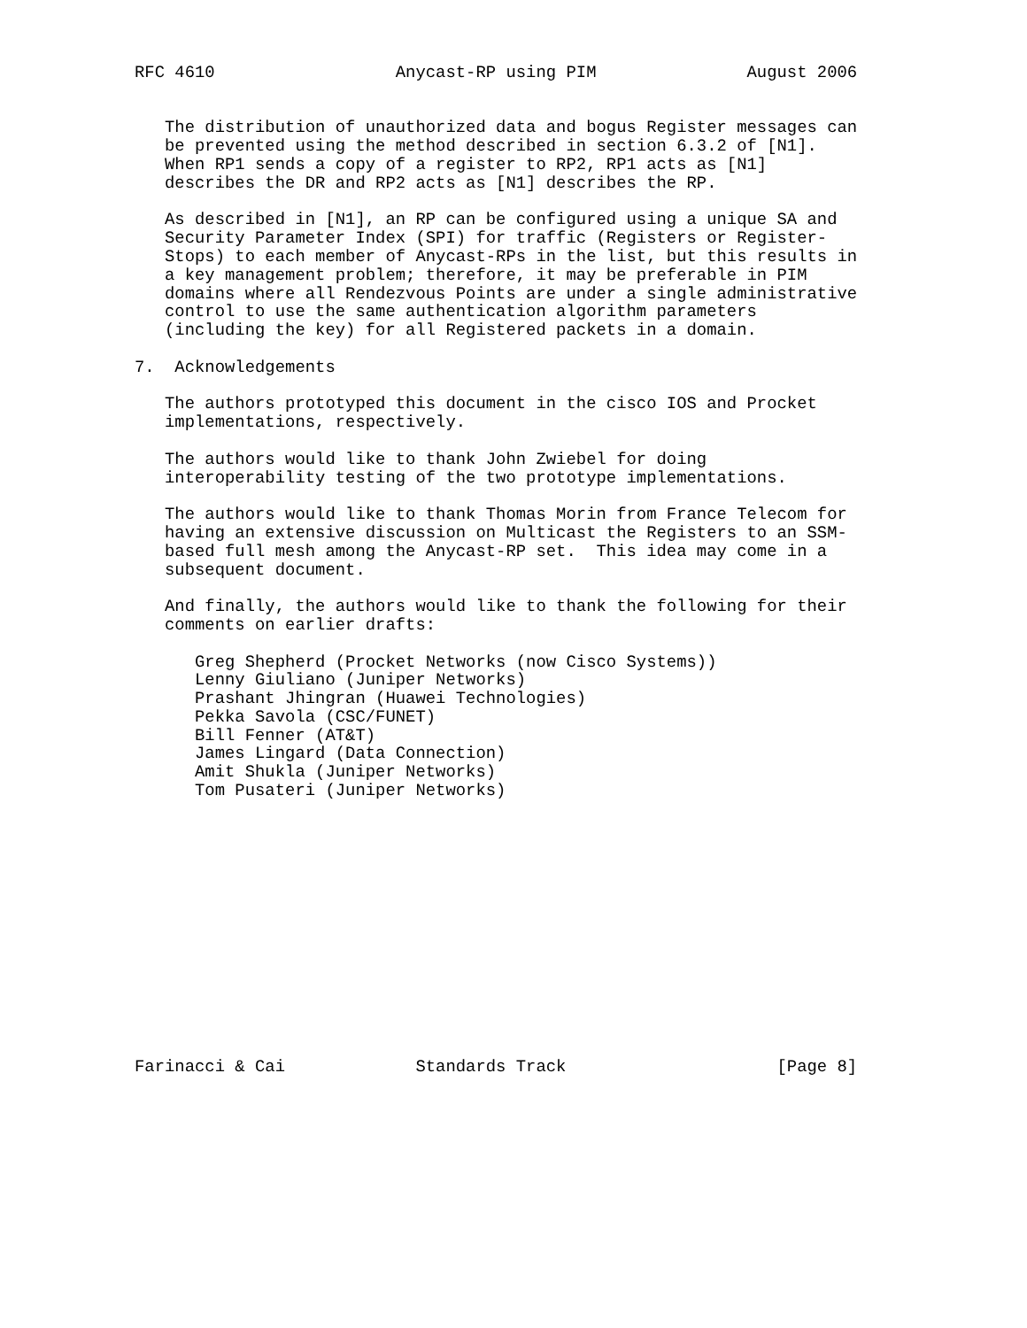RFC 4610                  Anycast-RP using PIM               August 2006


   The distribution of unauthorized data and bogus Register messages can
   be prevented using the method described in section 6.3.2 of [N1].
   When RP1 sends a copy of a register to RP2, RP1 acts as [N1]
   describes the DR and RP2 acts as [N1] describes the RP.

   As described in [N1], an RP can be configured using a unique SA and
   Security Parameter Index (SPI) for traffic (Registers or Register-
   Stops) to each member of Anycast-RPs in the list, but this results in
   a key management problem; therefore, it may be preferable in PIM
   domains where all Rendezvous Points are under a single administrative
   control to use the same authentication algorithm parameters
   (including the key) for all Registered packets in a domain.

7.  Acknowledgements

   The authors prototyped this document in the cisco IOS and Procket
   implementations, respectively.

   The authors would like to thank John Zwiebel for doing
   interoperability testing of the two prototype implementations.

   The authors would like to thank Thomas Morin from France Telecom for
   having an extensive discussion on Multicast the Registers to an SSM-
   based full mesh among the Anycast-RP set.  This idea may come in a
   subsequent document.

   And finally, the authors would like to thank the following for their
   comments on earlier drafts:

      Greg Shepherd (Procket Networks (now Cisco Systems))
      Lenny Giuliano (Juniper Networks)
      Prashant Jhingran (Huawei Technologies)
      Pekka Savola (CSC/FUNET)
      Bill Fenner (AT&T)
      James Lingard (Data Connection)
      Amit Shukla (Juniper Networks)
      Tom Pusateri (Juniper Networks)














Farinacci & Cai             Standards Track                     [Page 8]